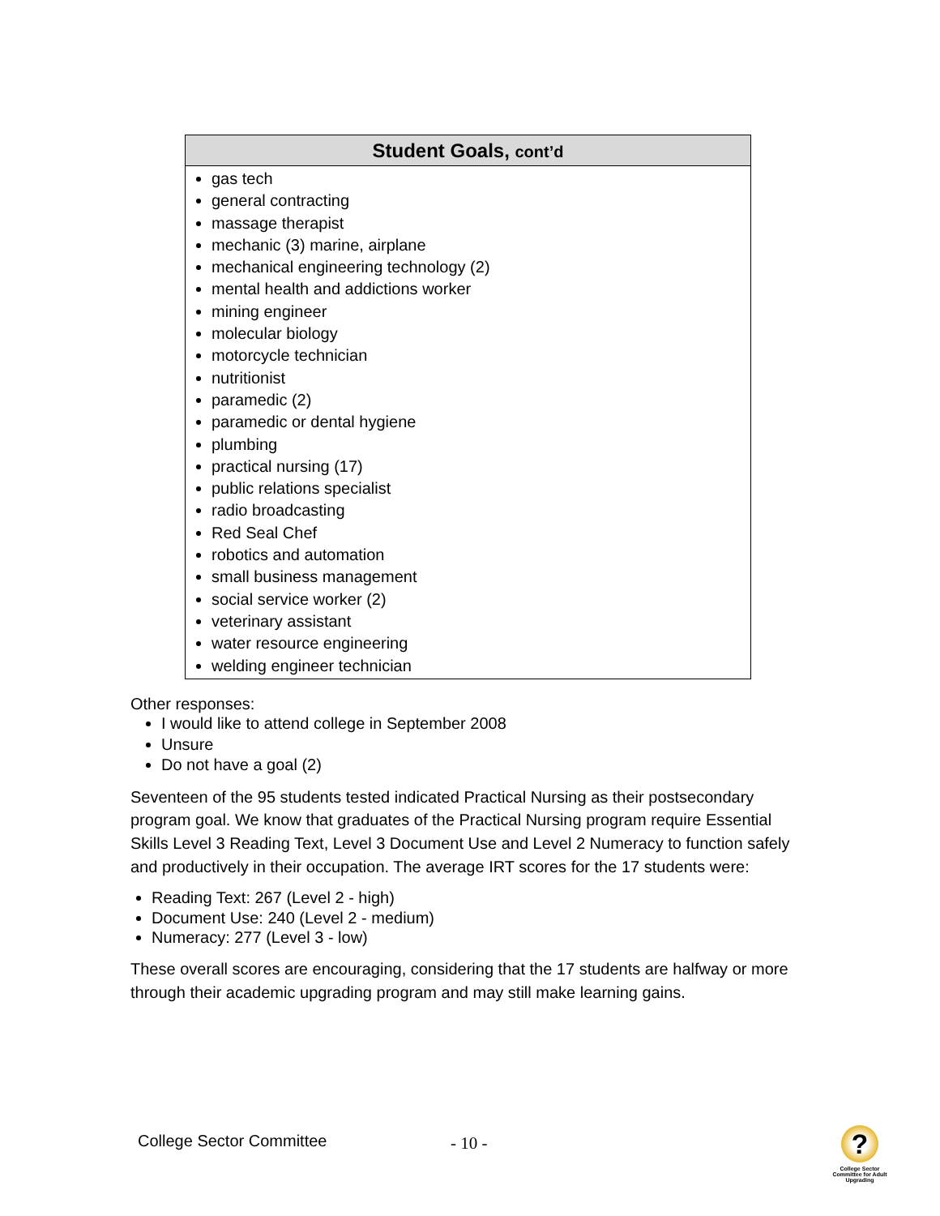| Student Goals, cont’d |
| --- |
| gas tech general contracting massage therapist mechanic (3) marine, airplane mechanical engineering technology (2) mental health and addictions worker mining engineer molecular biology motorcycle technician nutritionist paramedic (2) paramedic or dental hygiene plumbing practical nursing (17) public relations specialist radio broadcasting Red Seal Chef robotics and automation small business management social service worker (2) veterinary assistant water resource engineering welding engineer technician |
Other responses:
I would like to attend college in September 2008
Unsure
Do not have a goal (2)
Seventeen of the 95 students tested indicated Practical Nursing as their postsecondary program goal. We know that graduates of the Practical Nursing program require Essential Skills Level 3 Reading Text, Level 3 Document Use and Level 2 Numeracy to function safely and productively in their occupation. The average IRT scores for the 17 students were:
Reading Text: 267 (Level 2 - high)
Document Use: 240 (Level 2 - medium)
Numeracy: 277 (Level 3 - low)
These overall scores are encouraging, considering that the 17 students are halfway or more through their academic upgrading program and may still make learning gains.
College Sector Committee - 10 -
?
College Sector Committee for Adult Upgrading